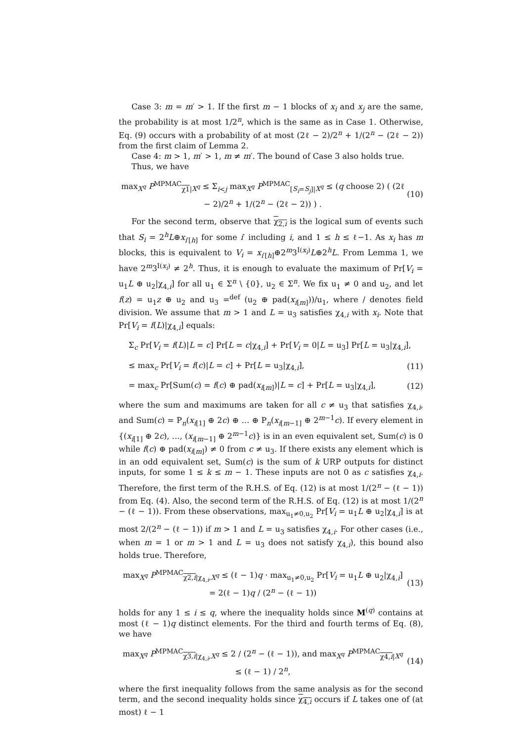Case 3: m = m′ > 1. If the first m − 1 blocks of x<sub>i</sub> and x<sub>j</sub> are the same, the probability is at most 1/2<sup>n</sup>, which is the same as in Case 1. Otherwise, Eq. (9) occurs with a probability of at most (2ℓ − 2)/2<sup>n</sup> + 1/(2<sup>n</sup> − (2ℓ − 2)) from the first claim of Lemma 2.
Case 4: m > 1, m′ > 1, m ≠ m′. The bound of Case 3 also holds true.
Thus, we have
max<sub>X<sup>q</sup></sub> P<sup>MPMAC</sup><sub>χ1|X<sup>q</sup></sub> ≤ Σ<sub>i<j</sub> max<sub>X<sup>q</sup></sub> P<sup>MPMAC</sup><sub>[S<sub>i</sub>=S<sub>j</sub>]|X<sup>q</sup></sub> ≤ (q choose 2) ( (2ℓ − 2)/2<sup>n</sup> + 1/(2<sup>n</sup> − (2ℓ − 2)) ) . (10)
For the second term, observe that χ<sub>2,i</sub> is the logical sum of events such that S<sub>i</sub> = 2<sup>h</sup>L⊕x<sub>i′[h]</sub> for some i′ including i, and 1 ≤ h ≤ ℓ−1. As x<sub>i</sub> has m blocks, this is equivalent to V<sub>i</sub> = x<sub>i′[h]</sub>⊕2<sup>m</sup>3<sup>I(x<sub>i</sub>)</sup>L⊕2<sup>h</sup>L. From Lemma 1, we have 2<sup>m</sup>3<sup>I(x<sub>i</sub>)</sup> ≠ 2<sup>h</sup>. Thus, it is enough to evaluate the maximum of Pr[V<sub>i</sub> = u<sub>1</sub>L ⊕ u<sub>2</sub>|χ<sub>4,i</sub>] for all u<sub>1</sub> ∈ Σ<sup>n</sup> \ {0}, u<sub>2</sub> ∈ Σ<sup>n</sup>. We fix u<sub>1</sub> ≠ 0 and u<sub>2</sub>, and let f(z) = u<sub>1</sub>z ⊕ u<sub>2</sub> and u<sub>3</sub> =<sup>def</sup> (u<sub>2</sub> ⊕ pad(x<sub>i[m]</sub>))/u<sub>1</sub>, where / denotes field division. We assume that m > 1 and L = u<sub>3</sub> satisfies χ<sub>4,i</sub> with x<sub>i</sub>. Note that Pr[V<sub>i</sub> = f(L)|χ<sub>4,i</sub>] equals:
Σ<sub>c</sub> Pr[V<sub>i</sub> = f(L)|L = c] Pr[L = c|χ<sub>4,i</sub>] + Pr[V<sub>i</sub> = 0|L = u<sub>3</sub>] Pr[L = u<sub>3</sub>|χ<sub>4,i</sub>],
≤ max<sub>c</sub> Pr[V<sub>i</sub> = f(c)|L = c] + Pr[L = u<sub>3</sub>|χ<sub>4,i</sub>], (11)
= max<sub>c</sub> Pr[Sum(c) = f(c) ⊕ pad(x<sub>i[m]</sub>)|L = c] + Pr[L = u<sub>3</sub>|χ<sub>4,i</sub>], (12)
where the sum and maximums are taken for all c ≠ u<sub>3</sub> that satisfies χ<sub>4,i</sub>, and Sum(c) = P<sub>n</sub>(x<sub>i[1]</sub> ⊕ 2c) ⊕ … ⊕ P<sub>n</sub>(x<sub>i[m−1]</sub> ⊕ 2<sup>m−1</sup>c). If every element in {(x<sub>i[1]</sub> ⊕ 2c), …, (x<sub>i[m−1]</sub> ⊕ 2<sup>m−1</sup>c)} is in an even equivalent set, Sum(c) is 0 while f(c) ⊕ pad(x<sub>i[m]</sub>) ≠ 0 from c ≠ u<sub>3</sub>. If there exists any element which is in an odd equivalent set, Sum(c) is the sum of k URP outputs for distinct inputs, for some 1 ≤ k ≤ m − 1. These inputs are not 0 as c satisfies χ<sub>4,i</sub>. Therefore, the first term of the R.H.S. of Eq. (12) is at most 1/(2<sup>n</sup> − (ℓ − 1)) from Eq. (4). Also, the second term of the R.H.S. of Eq. (12) is at most 1/(2<sup>n</sup> − (ℓ − 1)). From these observations, max<sub>u<sub>1</sub>≠0,u<sub>2</sub></sub> Pr[V<sub>i</sub> = u<sub>1</sub>L ⊕ u<sub>2</sub>|χ<sub>4,i</sub>] is at most 2/(2<sup>n</sup> − (ℓ − 1)) if m > 1 and L = u<sub>3</sub> satisfies χ<sub>4,i</sub>. For other cases (i.e., when m = 1 or m > 1 and L = u<sub>3</sub> does not satisfy χ<sub>4,i</sub>), this bound also holds true. Therefore,
max<sub>X<sup>q</sup></sub> P<sup>MPMAC</sup><sub>χ2,i|χ<sub>4,i</sub>,X<sup>q</sup></sub> ≤ (ℓ − 1)q · max<sub>u<sub>1</sub>≠0,u<sub>2</sub></sub> Pr[V<sub>i</sub> = u<sub>1</sub>L ⊕ u<sub>2</sub>|χ<sub>4,i</sub>] = 2(ℓ − 1)q / (2<sup>n</sup> − (ℓ − 1)) (13)
holds for any 1 ≤ i ≤ q, where the inequality holds since M<sup>(q)</sup> contains at most (ℓ − 1)q distinct elements. For the third and fourth terms of Eq. (8), we have
max<sub>X<sup>q</sup></sub> P<sup>MPMAC</sup><sub>χ3,i|χ<sub>4,i</sub>,X<sup>q</sup></sub> ≤ 2 / (2<sup>n</sup> − (ℓ − 1)), and max<sub>X<sup>q</sup></sub> P<sup>MPMAC</sup><sub>χ4,i|X<sup>q</sup></sub> ≤ (ℓ − 1) / 2<sup>n</sup>, (14)
where the first inequality follows from the same analysis as for the second term, and the second inequality holds since χ<sub>4,i</sub> occurs if L takes one of (at most) ℓ − 1